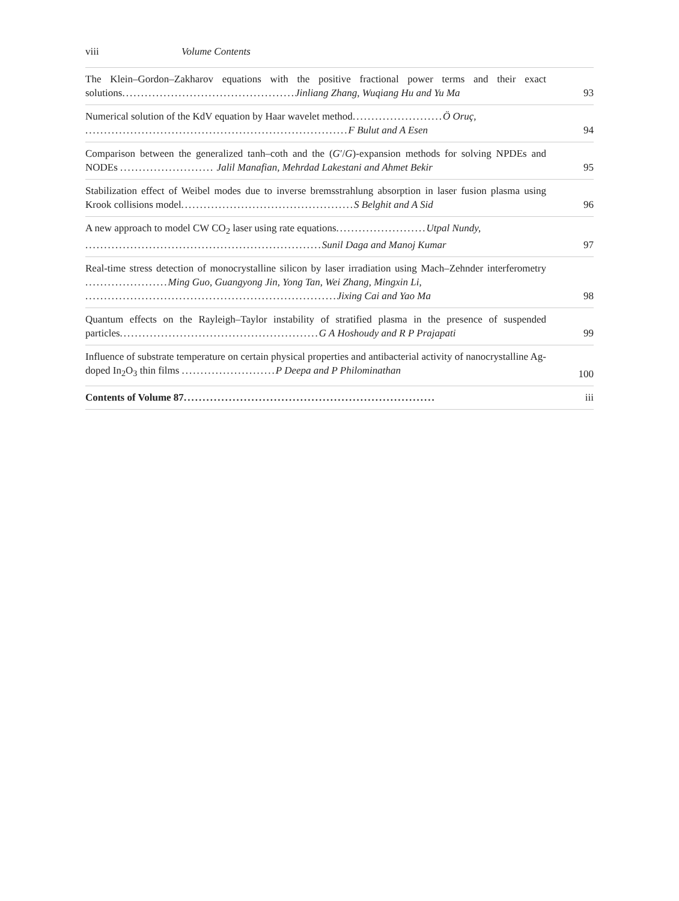viii Volume Contents
The Klein–Gordon–Zakharov equations with the positive fractional power terms and their exact solutions.............................................. Jinliang Zhang, Wuqiang Hu and Yu Ma
93
Numerical solution of the KdV equation by Haar wavelet method........................ Ö Oruç,
...................................................................... F Bulut and A Esen
94
Comparison between the generalized tanh–coth and the (G′/G)-expansion methods for solving NPDEs and NODEs ......................... Jalil Manafian, Mehrdad Lakestani and Ahmet Bekir
95
Stabilization effect of Weibel modes due to inverse bremsstrahlung absorption in laser fusion plasma using Krook collisions model.............................................. S Belghit and A Sid
96
A new approach to model CW CO<sub>2</sub> laser using rate equations........................ Utpal Nundy,
............................................................... Sunil Daga and Manoj Kumar
97
Real-time stress detection of monocrystalline silicon by laser irradiation using Mach–Zehnder interferometry ...................... Ming Guo, Guangyong Jin, Yong Tan, Wei Zhang, Mingxin Li,
................................................................... Jixing Cai and Yao Ma
98
Quantum effects on the Rayleigh–Taylor instability of stratified plasma in the presence of suspended particles..................................................... G A Hoshoudy and R P Prajapati
99
Influence of substrate temperature on certain physical properties and antibacterial activity of nanocrystalline Ag-doped In<sub>2</sub>O<sub>3</sub> thin films ......................... P Deepa and P Philominathan
100
Contents of Volume 87...................................................................
iii